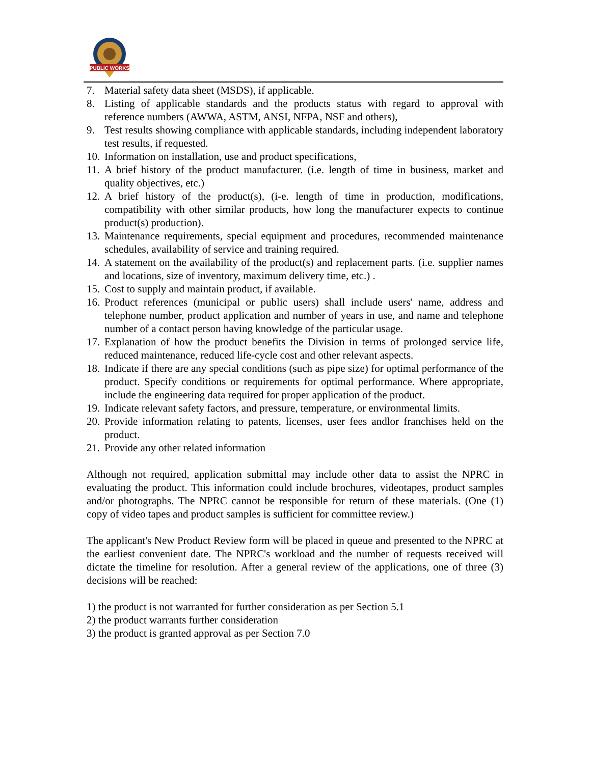PUBLIC WORKS
7. Material safety data sheet (MSDS), if applicable.
8. Listing of applicable standards and the products status with regard to approval with reference numbers (AWWA, ASTM, ANSI, NFPA, NSF and others),
9. Test results showing compliance with applicable standards, including independent laboratory test results, if requested.
10. Information on installation, use and product specifications,
11. A brief history of the product manufacturer. (i.e. length of time in business, market and quality objectives, etc.)
12. A brief history of the product(s), (i-e. length of time in production, modifications, compatibility with other similar products, how long the manufacturer expects to continue product(s) production).
13. Maintenance requirements, special equipment and procedures, recommended maintenance schedules, availability of service and training required.
14. A statement on the availability of the product(s) and replacement parts. (i.e. supplier names and locations, size of inventory, maximum delivery time, etc.) .
15. Cost to supply and maintain product, if available.
16. Product references (municipal or public users) shall include users' name, address and telephone number, product application and number of years in use, and name and telephone number of a contact person having knowledge of the particular usage.
17. Explanation of how the product benefits the Division in terms of prolonged service life, reduced maintenance, reduced life-cycle cost and other relevant aspects.
18. Indicate if there are any special conditions (such as pipe size) for optimal performance of the product. Specify conditions or requirements for optimal performance. Where appropriate, include the engineering data required for proper application of the product.
19. Indicate relevant safety factors, and pressure, temperature, or environmental limits.
20. Provide information relating to patents, licenses, user fees andlor franchises held on the product.
21. Provide any other related information
Although not required, application submittal may include other data to assist the NPRC in evaluating the product. This information could include brochures, videotapes, product samples and/or photographs. The NPRC cannot be responsible for return of these materials. (One (1) copy of video tapes and product samples is sufficient for committee review.)
The applicant's New Product Review form will be placed in queue and presented to the NPRC at the earliest convenient date. The NPRC's workload and the number of requests received will dictate the timeline for resolution. After a general review of the applications, one of three (3) decisions will be reached:
1) the product is not warranted for further consideration as per Section 5.1
2) the product warrants further consideration
3) the product is granted approval as per Section 7.0